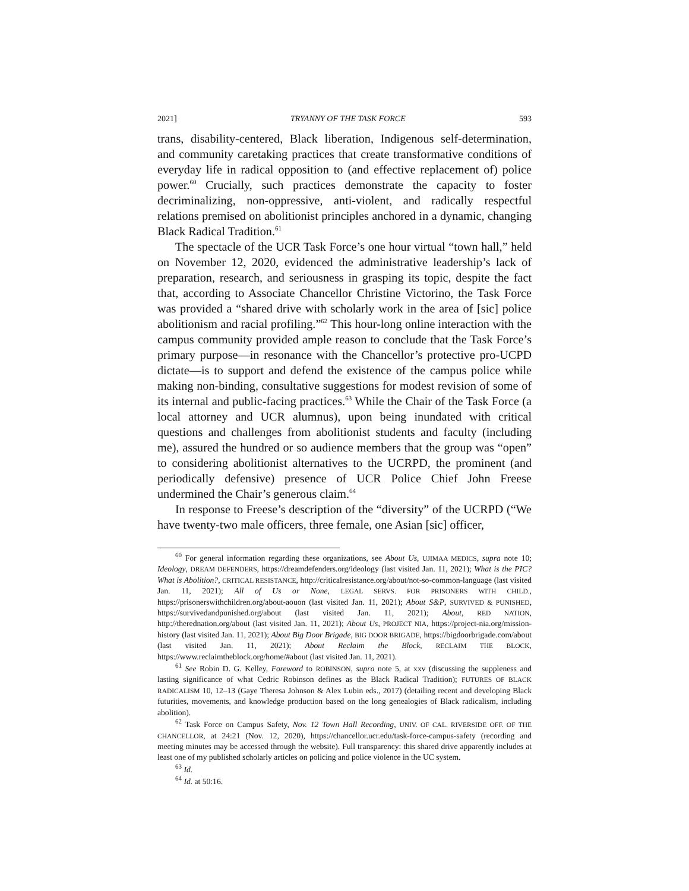2021] TRYANNY OF THE TASK FORCE 593
trans, disability-centered, Black liberation, Indigenous self-determination, and community caretaking practices that create transformative conditions of everyday life in radical opposition to (and effective replacement of) police power.<sup>60</sup> Crucially, such practices demonstrate the capacity to foster decriminalizing, non-oppressive, anti-violent, and radically respectful relations premised on abolitionist principles anchored in a dynamic, changing Black Radical Tradition.<sup>61</sup>
The spectacle of the UCR Task Force’s one hour virtual “town hall,” held on November 12, 2020, evidenced the administrative leadership’s lack of preparation, research, and seriousness in grasping its topic, despite the fact that, according to Associate Chancellor Christine Victorino, the Task Force was provided a “shared drive with scholarly work in the area of [sic] police abolitionism and racial profiling.”<sup>62</sup> This hour-long online interaction with the campus community provided ample reason to conclude that the Task Force’s primary purpose—in resonance with the Chancellor’s protective pro-UCPD dictate—is to support and defend the existence of the campus police while making non-binding, consultative suggestions for modest revision of some of its internal and public-facing practices.<sup>63</sup> While the Chair of the Task Force (a local attorney and UCR alumnus), upon being inundated with critical questions and challenges from abolitionist students and faculty (including me), assured the hundred or so audience members that the group was “open” to considering abolitionist alternatives to the UCRPD, the prominent (and periodically defensive) presence of UCR Police Chief John Freese undermined the Chair’s generous claim.<sup>64</sup>
In response to Freese’s description of the “diversity” of the UCRPD (“We have twenty-two male officers, three female, one Asian [sic] officer,
<sup>60</sup> For general information regarding these organizations, see About Us, UJIMAA MEDICS, supra note 10; Ideology, DREAM DEFENDERS, https://dreamdefenders.org/ideology (last visited Jan. 11, 2021); What is the PIC? What is Abolition?, CRITICAL RESISTANCE, http://criticalresistance.org/about/not-so-common-language (last visited Jan. 11, 2021); All of Us or None, LEGAL SERVS. FOR PRISONERS WITH CHILD., https://prisonerswithchildren.org/about-aouon (last visited Jan. 11, 2021); About S&P, SURVIVED & PUNISHED, https://survivedandpunished.org/about (last visited Jan. 11, 2021); About, RED NATION, http://therednation.org/about (last visited Jan. 11, 2021); About Us, PROJECT NIA, https://project-nia.org/mission-history (last visited Jan. 11, 2021); About Big Door Brigade, BIG DOOR BRIGADE, https://bigdoorbrigade.com/about (last visited Jan. 11, 2021); About Reclaim the Block, RECLAIM THE BLOCK, https://www.reclaimtheblock.org/home/#about (last visited Jan. 11, 2021).
<sup>61</sup> See Robin D. G. Kelley, Foreword to ROBINSON, supra note 5, at xxv (discussing the suppleness and lasting significance of what Cedric Robinson defines as the Black Radical Tradition); FUTURES OF BLACK RADICALISM 10, 12–13 (Gaye Theresa Johnson & Alex Lubin eds., 2017) (detailing recent and developing Black futurities, movements, and knowledge production based on the long genealogies of Black radicalism, including abolition).
<sup>62</sup> Task Force on Campus Safety, Nov. 12 Town Hall Recording, UNIV. OF CAL. RIVERSIDE OFF. OF THE CHANCELLOR, at 24:21 (Nov. 12, 2020), https://chancellor.ucr.edu/task-force-campus-safety (recording and meeting minutes may be accessed through the website). Full transparency: this shared drive apparently includes at least one of my published scholarly articles on policing and police violence in the UC system.
<sup>63</sup> Id.
<sup>64</sup> Id. at 50:16.